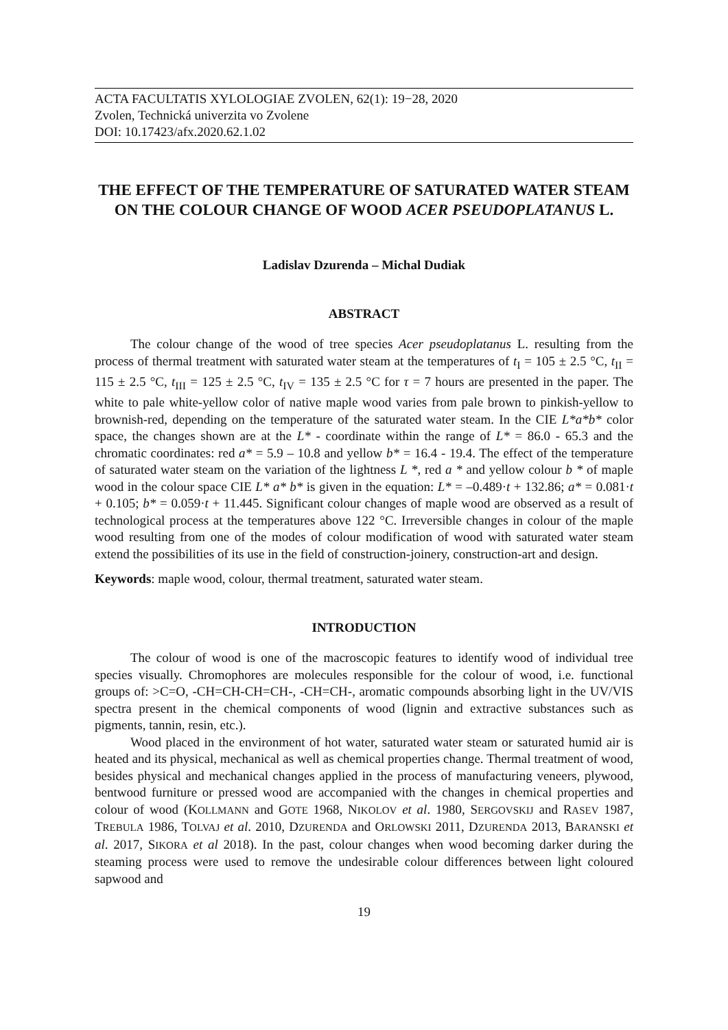ACTA FACULTATIS XYLOLOGIAE ZVOLEN, 62(1): 19−28, 2020
Zvolen, Technická univerzita vo Zvolene
DOI: 10.17423/afx.2020.62.1.02
THE EFFECT OF THE TEMPERATURE OF SATURATED WATER STEAM ON THE COLOUR CHANGE OF WOOD ACER PSEUDOPLATANUS L.
Ladislav Dzurenda – Michal Dudiak
ABSTRACT
The colour change of the wood of tree species Acer pseudoplatanus L. resulting from the process of thermal treatment with saturated water steam at the temperatures of t<sub>I</sub> = 105 ± 2.5 °C, t<sub>II</sub> = 115 ± 2.5 °C, t<sub>III</sub> = 125 ± 2.5 °C, t<sub>IV</sub> = 135 ± 2.5 °C for τ = 7 hours are presented in the paper. The white to pale white-yellow color of native maple wood varies from pale brown to pinkish-yellow to brownish-red, depending on the temperature of the saturated water steam. In the CIE L*a*b* color space, the changes shown are at the L* - coordinate within the range of L* = 86.0 - 65.3 and the chromatic coordinates: red a* = 5.9 – 10.8 and yellow b* = 16.4 - 19.4. The effect of the temperature of saturated water steam on the variation of the lightness L *, red a * and yellow colour b * of maple wood in the colour space CIE L* a* b* is given in the equation: L* = –0.489·t + 132.86; a* = 0.081·t + 0.105; b* = 0.059·t + 11.445. Significant colour changes of maple wood are observed as a result of technological process at the temperatures above 122 °C. Irreversible changes in colour of the maple wood resulting from one of the modes of colour modification of wood with saturated water steam extend the possibilities of its use in the field of construction-joinery, construction-art and design.
Keywords: maple wood, colour, thermal treatment, saturated water steam.
INTRODUCTION
The colour of wood is one of the macroscopic features to identify wood of individual tree species visually. Chromophores are molecules responsible for the colour of wood, i.e. functional groups of: >C=O, -CH=CH-CH=CH-, -CH=CH-, aromatic compounds absorbing light in the UV/VIS spectra present in the chemical components of wood (lignin and extractive substances such as pigments, tannin, resin, etc.).
Wood placed in the environment of hot water, saturated water steam or saturated humid air is heated and its physical, mechanical as well as chemical properties change. Thermal treatment of wood, besides physical and mechanical changes applied in the process of manufacturing veneers, plywood, bentwood furniture or pressed wood are accompanied with the changes in chemical properties and colour of wood (KOLLMANN and GOTE 1968, NIKOLOV et al. 1980, SERGOVSKIJ and RASEV 1987, TREBULA 1986, TOLVAJ et al. 2010, DZURENDA and ORLOWSKI 2011, DZURENDA 2013, BARANSKI et al. 2017, SIKORA et al 2018). In the past, colour changes when wood becoming darker during the steaming process were used to remove the undesirable colour differences between light coloured sapwood and
19